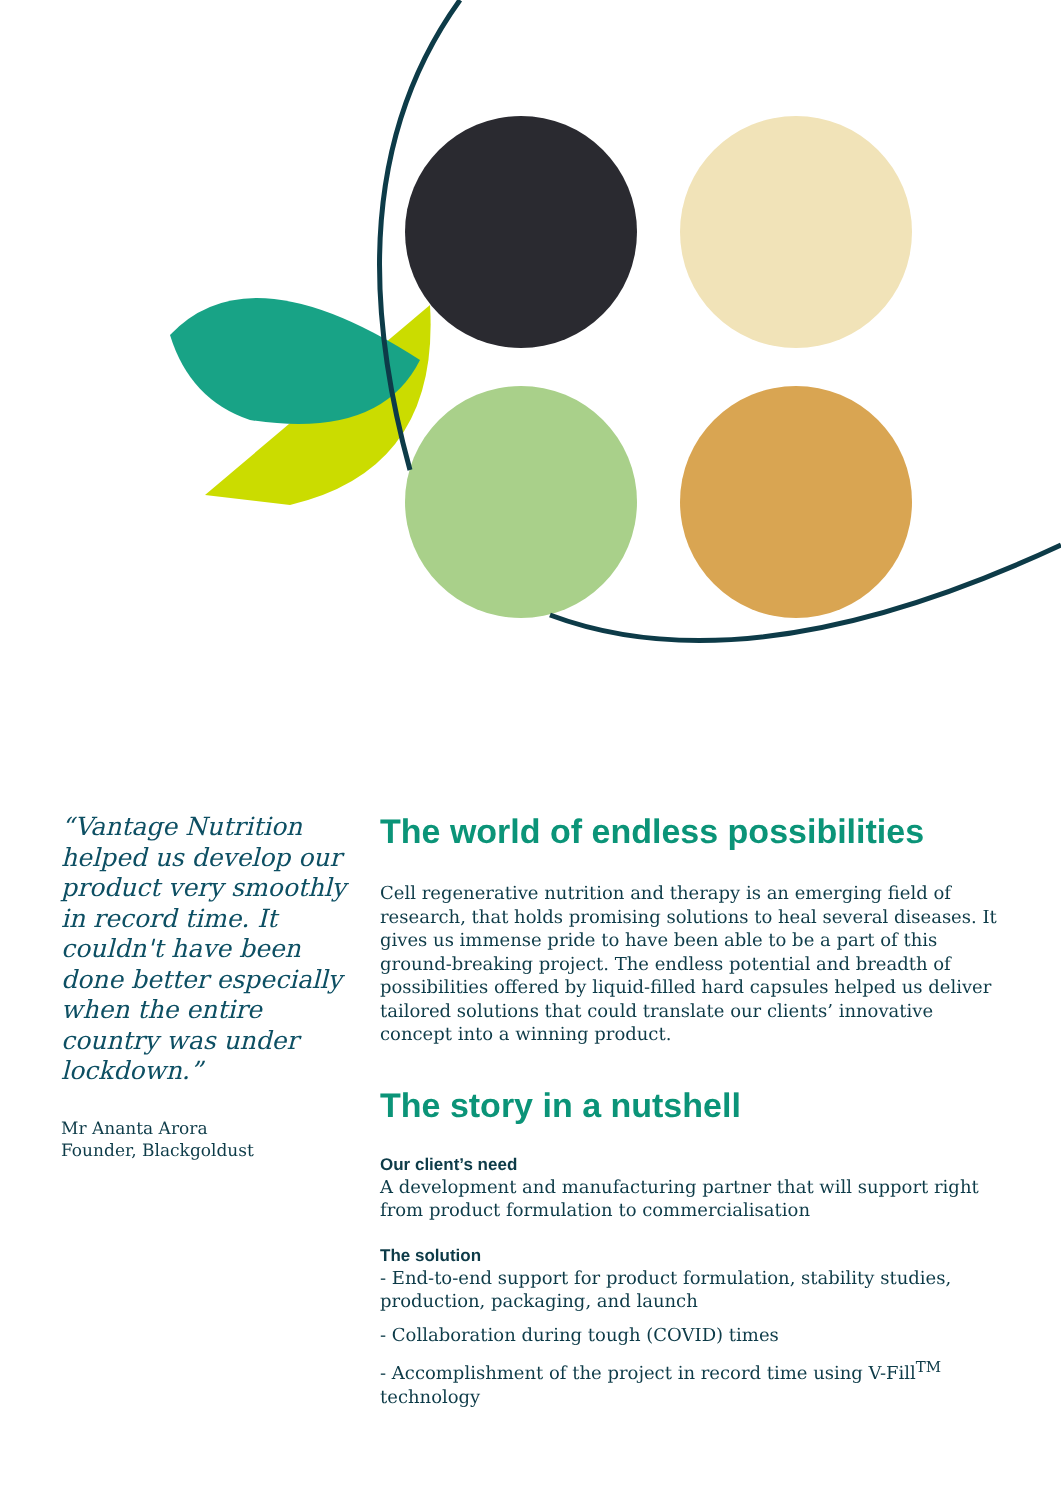“Vantage Nutrition helped us develop our product very smoothly in record time. It couldn't have been done better especially when the entire country was under lockdown.”
Mr Ananta Arora
Founder, Blackgoldust
The world of endless possibilities
Cell regenerative nutrition and therapy is an emerging field of research, that holds promising solutions to heal several diseases. It gives us immense pride to have been able to be a part of this ground-breaking project. The endless potential and breadth of possibilities offered by liquid-filled hard capsules helped us deliver tailored solutions that could translate our clients’ innovative concept into a winning product.
The story in a nutshell
Our client’s need
A development and manufacturing partner that will support right from product formulation to commercialisation
The solution
- End-to-end support for product formulation, stability studies, production, packaging, and launch
- Collaboration during tough (COVID) times
- Accomplishment of the project in record time using V-Fill<sup>TM</sup> technology